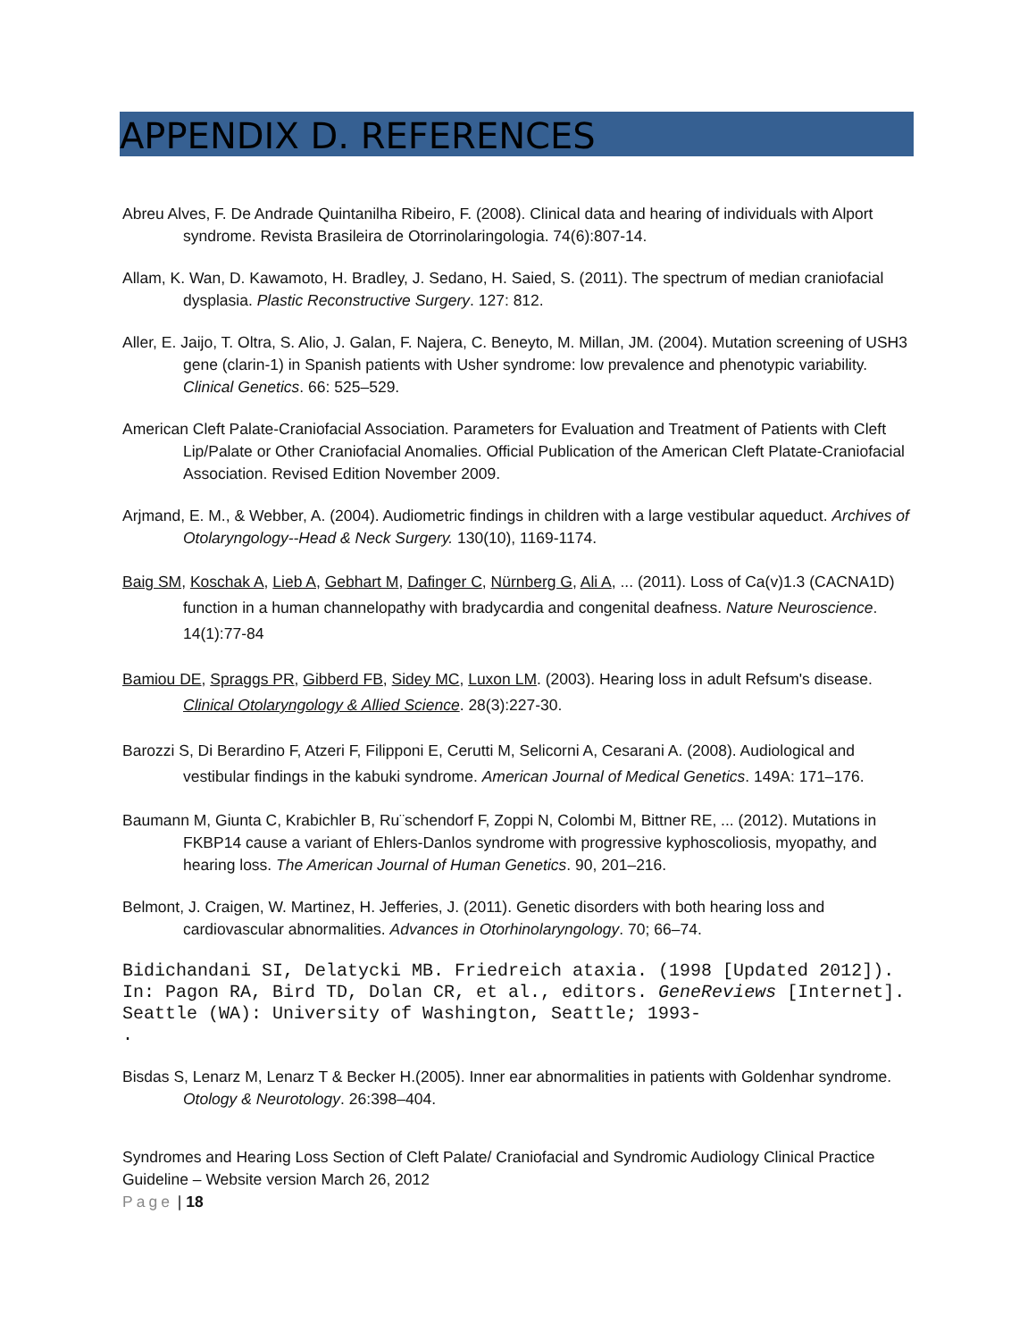APPENDIX D. REFERENCES
Abreu Alves, F. De Andrade Quintanilha Ribeiro, F. (2008). Clinical data and hearing of individuals with Alport syndrome. Revista Brasileira de Otorrinolaringologia. 74(6):807-14.
Allam, K. Wan, D. Kawamoto, H. Bradley, J. Sedano, H. Saied, S. (2011). The spectrum of median craniofacial dysplasia. Plastic Reconstructive Surgery. 127: 812.
Aller, E. Jaijo, T. Oltra, S. Alio, J. Galan, F. Najera, C. Beneyto, M. Millan, JM. (2004). Mutation screening of USH3 gene (clarin-1) in Spanish patients with Usher syndrome: low prevalence and phenotypic variability. Clinical Genetics. 66: 525–529.
American Cleft Palate-Craniofacial Association. Parameters for Evaluation and Treatment of Patients with Cleft Lip/Palate or Other Craniofacial Anomalies. Official Publication of the American Cleft Platate-Craniofacial Association. Revised Edition November 2009.
Arjmand, E. M., & Webber, A. (2004). Audiometric findings in children with a large vestibular aqueduct. Archives of Otolaryngology--Head & Neck Surgery. 130(10), 1169-1174.
Baig SM, Koschak A, Lieb A, Gebhart M, Dafinger C, Nürnberg G, Ali A, ... (2011). Loss of Ca(v)1.3 (CACNA1D) function in a human channelopathy with bradycardia and congenital deafness. Nature Neuroscience. 14(1):77-84
Bamiou DE, Spraggs PR, Gibberd FB, Sidey MC, Luxon LM. (2003). Hearing loss in adult Refsum's disease. Clinical Otolaryngology & Allied Science. 28(3):227-30.
Barozzi S, Di Berardino F, Atzeri F, Filipponi E, Cerutti M, Selicorni A, Cesarani A. (2008). Audiological and vestibular findings in the kabuki syndrome. American Journal of Medical Genetics. 149A: 171–176.
Baumann M, Giunta C, Krabichler B, Ru¨schendorf F, Zoppi N, Colombi M, Bittner RE, ... (2012). Mutations in FKBP14 cause a variant of Ehlers-Danlos syndrome with progressive kyphoscoliosis, myopathy, and hearing loss. The American Journal of Human Genetics. 90, 201–216.
Belmont, J. Craigen, W. Martinez, H. Jefferies, J. (2011). Genetic disorders with both hearing loss and cardiovascular abnormalities. Advances in Otorhinolaryngology. 70; 66–74.
Bidichandani SI, Delatycki MB. Friedreich ataxia. (1998 [Updated 2012]). In: Pagon RA, Bird TD, Dolan CR, et al., editors. GeneReviews [Internet]. Seattle (WA): University of Washington, Seattle; 1993-
.
Bisdas S, Lenarz M, Lenarz T & Becker H.(2005). Inner ear abnormalities in patients with Goldenhar syndrome. Otology & Neurotology. 26:398–404.
Syndromes and Hearing Loss Section of Cleft Palate/ Craniofacial and Syndromic Audiology Clinical Practice Guideline – Website version March 26, 2012
Page | 18